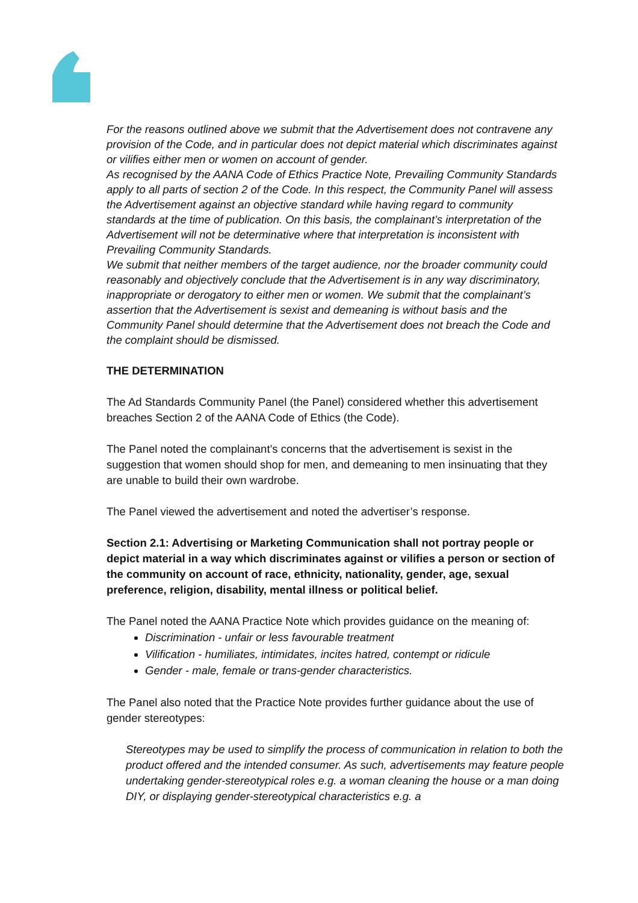For the reasons outlined above we submit that the Advertisement does not contravene any provision of the Code, and in particular does not depict material which discriminates against or vilifies either men or women on account of gender.
As recognised by the AANA Code of Ethics Practice Note, Prevailing Community Standards apply to all parts of section 2 of the Code. In this respect, the Community Panel will assess the Advertisement against an objective standard while having regard to community standards at the time of publication. On this basis, the complainant’s interpretation of the Advertisement will not be determinative where that interpretation is inconsistent with Prevailing Community Standards.
We submit that neither members of the target audience, nor the broader community could reasonably and objectively conclude that the Advertisement is in any way discriminatory, inappropriate or derogatory to either men or women. We submit that the complainant’s assertion that the Advertisement is sexist and demeaning is without basis and the Community Panel should determine that the Advertisement does not breach the Code and the complaint should be dismissed.
THE DETERMINATION
The Ad Standards Community Panel (the Panel) considered whether this advertisement breaches Section 2 of the AANA Code of Ethics (the Code).
The Panel noted the complainant’s concerns that the advertisement is sexist in the suggestion that women should shop for men, and demeaning to men insinuating that they are unable to build their own wardrobe.
The Panel viewed the advertisement and noted the advertiser’s response.
Section 2.1: Advertising or Marketing Communication shall not portray people or depict material in a way which discriminates against or vilifies a person or section of the community on account of race, ethnicity, nationality, gender, age, sexual preference, religion, disability, mental illness or political belief.
The Panel noted the AANA Practice Note which provides guidance on the meaning of:
Discrimination - unfair or less favourable treatment
Vilification - humiliates, intimidates, incites hatred, contempt or ridicule
Gender - male, female or trans-gender characteristics.
The Panel also noted that the Practice Note provides further guidance about the use of gender stereotypes:
Stereotypes may be used to simplify the process of communication in relation to both the product offered and the intended consumer. As such, advertisements may feature people undertaking gender-stereotypical roles e.g. a woman cleaning the house or a man doing DIY, or displaying gender-stereotypical characteristics e.g. a